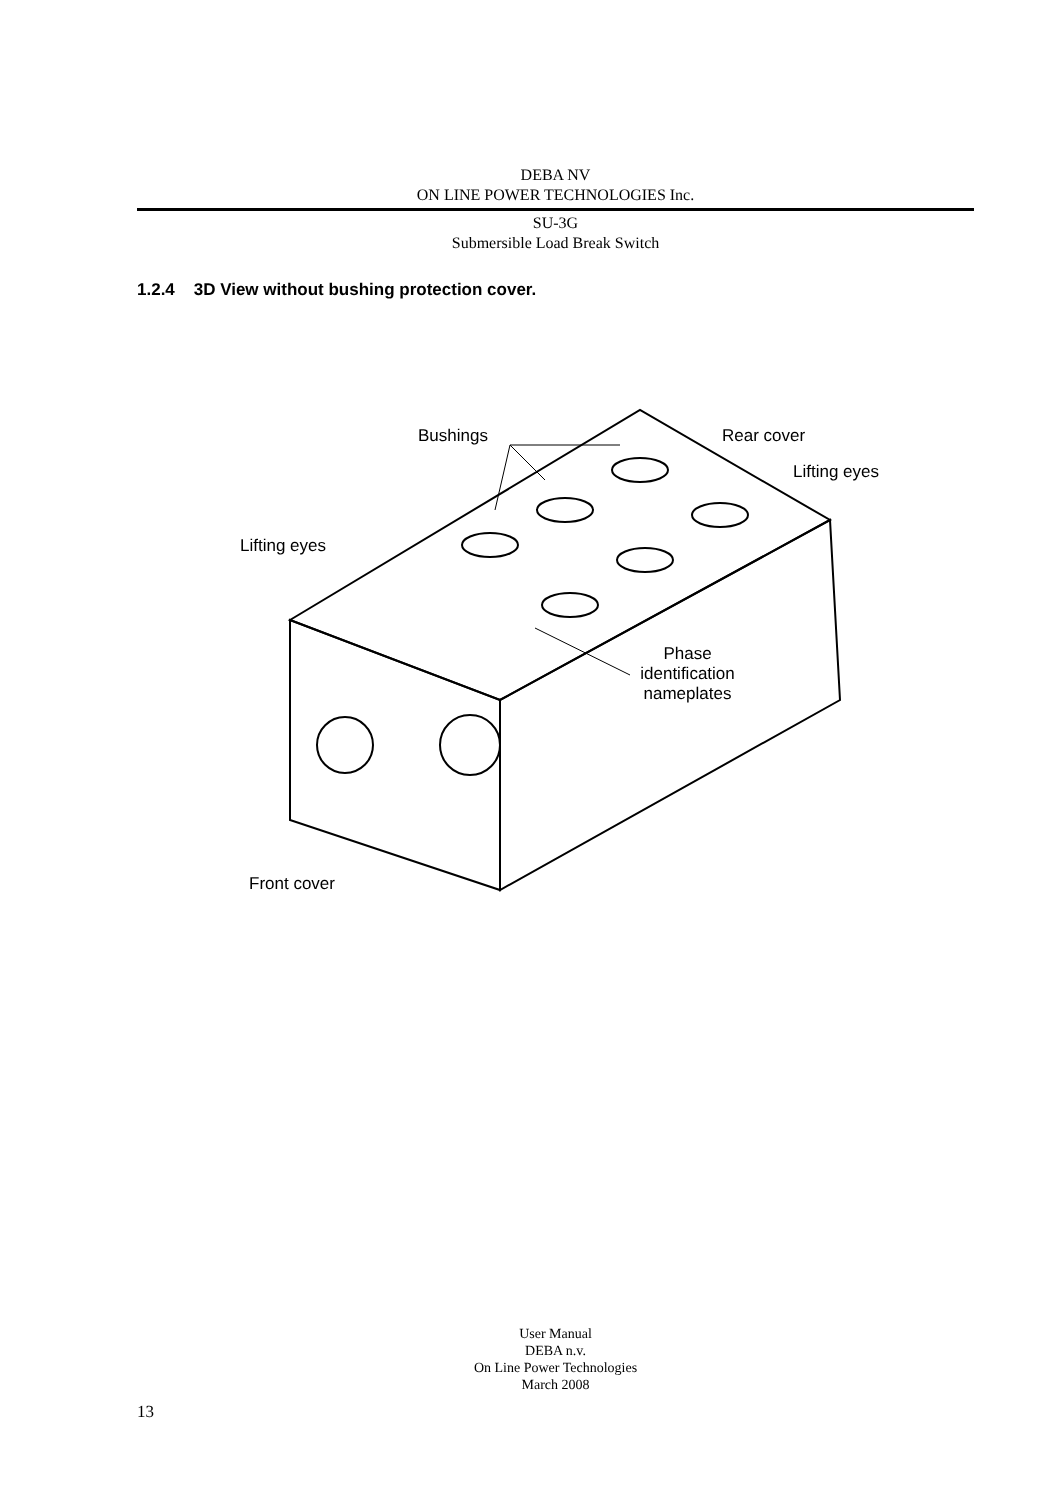DEBA NV
ON LINE POWER TECHNOLOGIES Inc.
SU-3G
Submersible Load Break Switch
1.2.4 3D View without bushing protection cover.
Bushings Rear cover
Lifting eyes
Lifting eyes
Phase identification nameplates
Front cover
User Manual
DEBA n.v.
On Line Power Technologies
March 2008
13